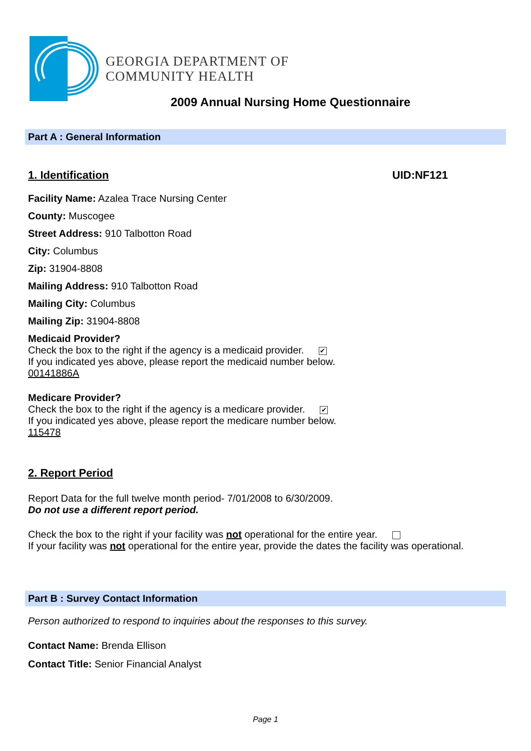GEORGIA DEPARTMENT OF
COMMUNITY HEALTH
2009 Annual Nursing Home Questionnaire
Part A : General Information
1. Identification UID:NF121
Facility Name: Azalea Trace Nursing Center
County: Muscogee
Street Address: 910 Talbotton Road
City: Columbus
Zip: 31904-8808
Mailing Address: 910 Talbotton Road
Mailing City: Columbus
Mailing Zip: 31904-8808
Medicaid Provider?
Check the box to the right if the agency is a medicaid provider. ✔
If you indicated yes above, please report the medicaid number below.
00141886A
Medicare Provider?
Check the box to the right if the agency is a medicare provider. ✔
If you indicated yes above, please report the medicare number below.
115478
2. Report Period
Report Data for the full twelve month period- 7/01/2008 to 6/30/2009.
Do not use a different report period.
Check the box to the right if your facility was not operational for the entire year.
If your facility was not operational for the entire year, provide the dates the facility was operational.
Part B : Survey Contact Information
Person authorized to respond to inquiries about the responses to this survey.
Contact Name: Brenda Ellison
Contact Title: Senior Financial Analyst
Page 1